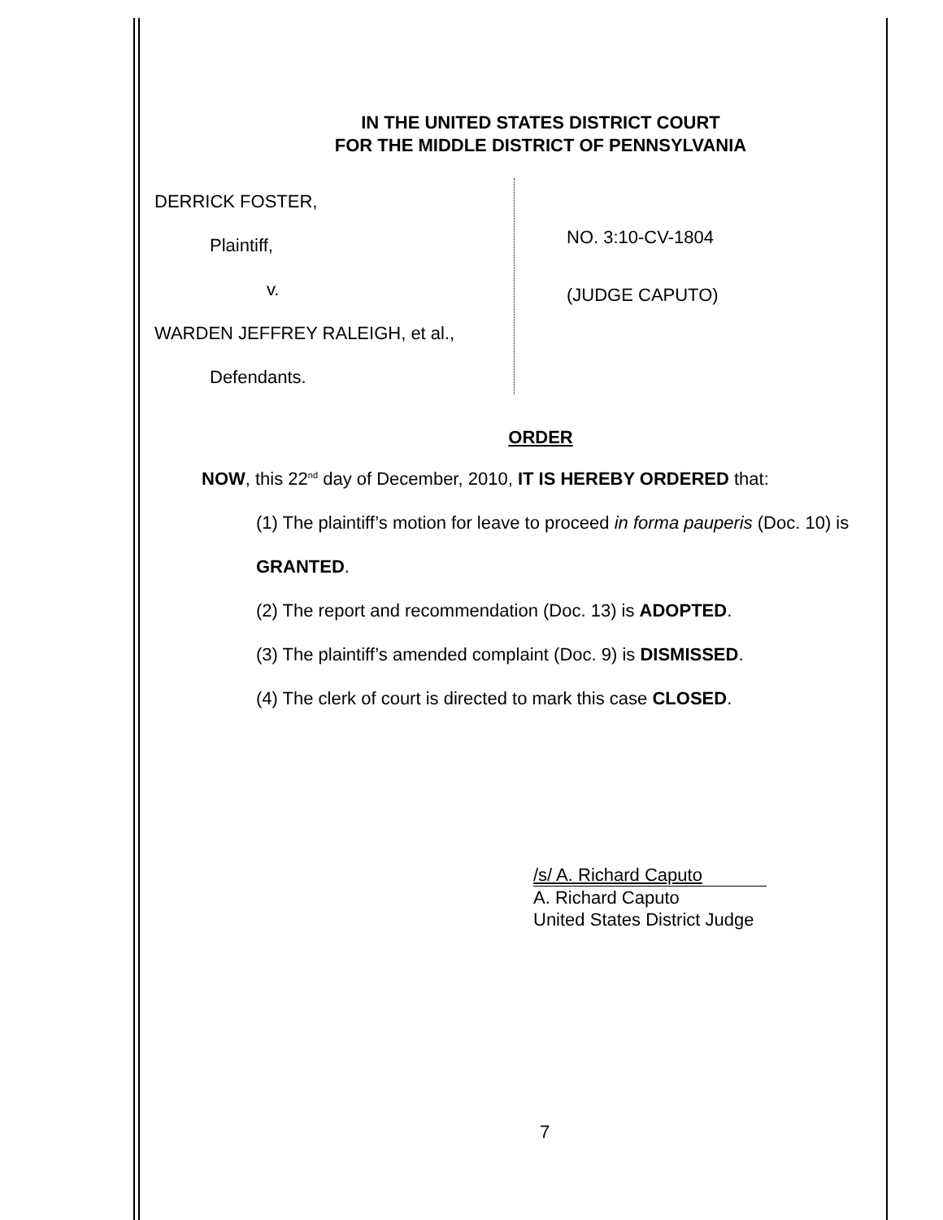IN THE UNITED STATES DISTRICT COURT
FOR THE MIDDLE DISTRICT OF PENNSYLVANIA
DERRICK FOSTER,
Plaintiff,
v.
WARDEN JEFFREY RALEIGH, et al.,
Defendants.
NO. 3:10-CV-1804
(JUDGE CAPUTO)
ORDER
NOW, this 22<sup>nd</sup> day of December, 2010, IT IS HEREBY ORDERED that:
(1) The plaintiff’s motion for leave to proceed in forma pauperis (Doc. 10) is
GRANTED.
(2) The report and recommendation (Doc. 13) is ADOPTED.
(3) The plaintiff’s amended complaint (Doc. 9) is DISMISSED.
(4) The clerk of court is directed to mark this case CLOSED.
/s/ A. Richard Caputo
A. Richard Caputo
United States District Judge
7